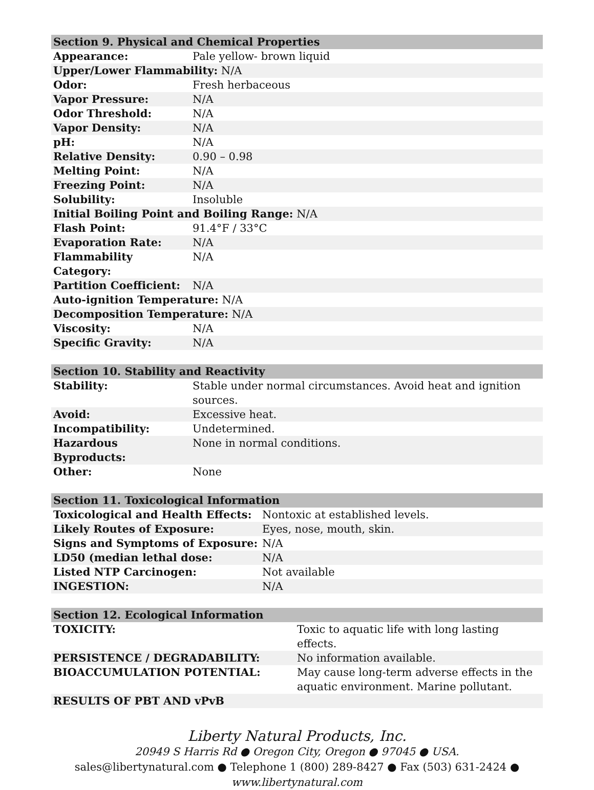| Section 9. Physical and Chemical Properties | |
| --- | --- |
| Appearance: | Pale yellow- brown liquid |
| Upper/Lower Flammability: N/A | |
| Odor: | Fresh herbaceous |
| Vapor Pressure: | N/A |
| Odor Threshold: | N/A |
| Vapor Density: | N/A |
| pH: | N/A |
| Relative Density: | 0.90 – 0.98 |
| Melting Point: | N/A |
| Freezing Point: | N/A |
| Solubility: | Insoluble |
| Initial Boiling Point and Boiling Range: N/A | |
| Flash Point: | 91.4°F / 33°C |
| Evaporation Rate: | N/A |
| Flammability Category: | N/A |
| Partition Coefficient: | N/A |
| Auto-ignition Temperature: N/A | |
| Decomposition Temperature: N/A | |
| Viscosity: | N/A |
| Specific Gravity: | N/A |
| Section 10. Stability and Reactivity | |
| --- | --- |
| Stability: | Stable under normal circumstances. Avoid heat and ignition sources. |
| Avoid: | Excessive heat. |
| Incompatibility: | Undetermined. |
| Hazardous Byproducts: | None in normal conditions. |
| Other: | None |
| Section 11. Toxicological Information | |
| --- | --- |
| Toxicological and Health Effects: | Nontoxic at established levels. |
| Likely Routes of Exposure: | Eyes, nose, mouth, skin. |
| Signs and Symptoms of Exposure: | N/A |
| LD50 (median lethal dose: | N/A |
| Listed NTP Carcinogen: | Not available |
| INGESTION: | N/A |
| Section 12. Ecological Information | |
| --- | --- |
| TOXICITY: | Toxic to aquatic life with long lasting effects. |
| PERSISTENCE / DEGRADABILITY: | No information available. |
| BIOACCUMULATION POTENTIAL: | May cause long-term adverse effects in the aquatic environment. Marine pollutant. |
| RESULTS OF PBT AND vPvB | |
Liberty Natural Products, Inc.
20949 S Harris Rd ● Oregon City, Oregon ● 97045 ● USA.
sales@libertynatural.com ● Telephone 1 (800) 289-8427 ● Fax (503) 631-2424 ●
www.libertynatural.com